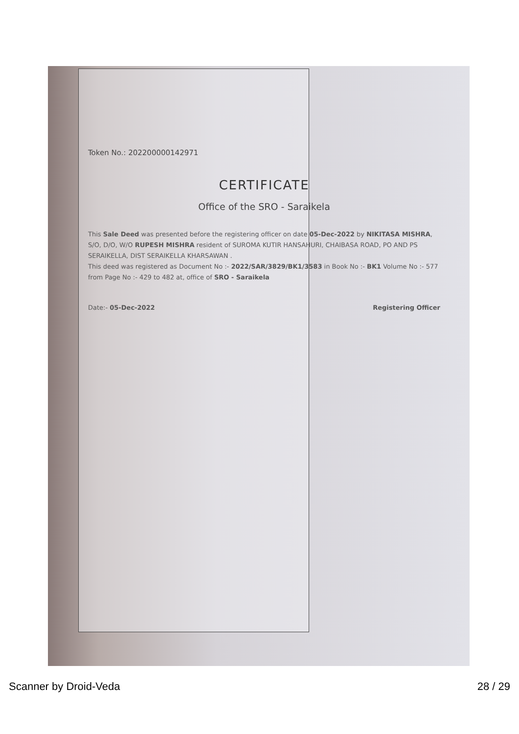Token No.: 2022000001429​71
CERTIFICATE
Office of the SRO - Saraikela
This Sale Deed was presented before the registering officer on date 05-Dec-2022 by NIKITASA MISHRA, S/O, D/O, W/O RUPESH MISHRA resident of SUROMA KUTIR HANSAHURI, CHAIBASA ROAD, PO AND PS SERAIKELLA, DIST SERAIKELLA KHARSAWAN .
This deed was registered as Document No :- 2022/SAR/3829/BK1/3583 in Book No :- BK1 Volume No :- 577 from Page No :- 429 to 482 at, office of SRO - Saraikela
Date:- 05-Dec-2022 Registering Officer
Scanner by Droid-Veda 28 / 29